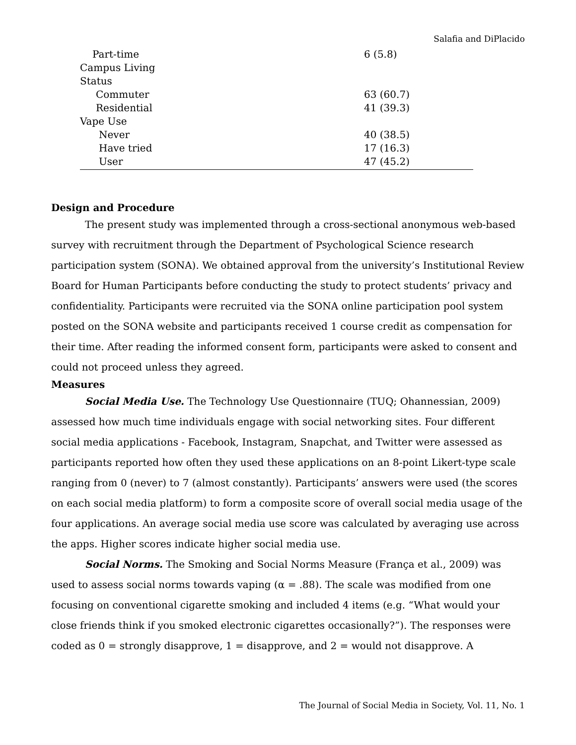Salafia and DiPlacido
| Part-time | 6 (5.8) |
| Campus Living | |
| Status | |
| Commuter | 63 (60.7) |
| Residential | 41 (39.3) |
| Vape Use | |
| Never | 40 (38.5) |
| Have tried | 17 (16.3) |
| User | 47 (45.2) |
Design and Procedure
The present study was implemented through a cross-sectional anonymous web-based survey with recruitment through the Department of Psychological Science research participation system (SONA). We obtained approval from the university’s Institutional Review Board for Human Participants before conducting the study to protect students’ privacy and confidentiality. Participants were recruited via the SONA online participation pool system posted on the SONA website and participants received 1 course credit as compensation for their time. After reading the informed consent form, participants were asked to consent and could not proceed unless they agreed.
Measures
Social Media Use. The Technology Use Questionnaire (TUQ; Ohannessian, 2009) assessed how much time individuals engage with social networking sites. Four different social media applications - Facebook, Instagram, Snapchat, and Twitter were assessed as participants reported how often they used these applications on an 8-point Likert-type scale ranging from 0 (never) to 7 (almost constantly). Participants’ answers were used (the scores on each social media platform) to form a composite score of overall social media usage of the four applications. An average social media use score was calculated by averaging use across the apps. Higher scores indicate higher social media use.
Social Norms. The Smoking and Social Norms Measure (França et al., 2009) was used to assess social norms towards vaping (α = .88). The scale was modified from one focusing on conventional cigarette smoking and included 4 items (e.g. “What would your close friends think if you smoked electronic cigarettes occasionally?”). The responses were coded as 0 = strongly disapprove, 1 = disapprove, and 2 = would not disapprove. A
The Journal of Social Media in Society, Vol. 11, No. 1